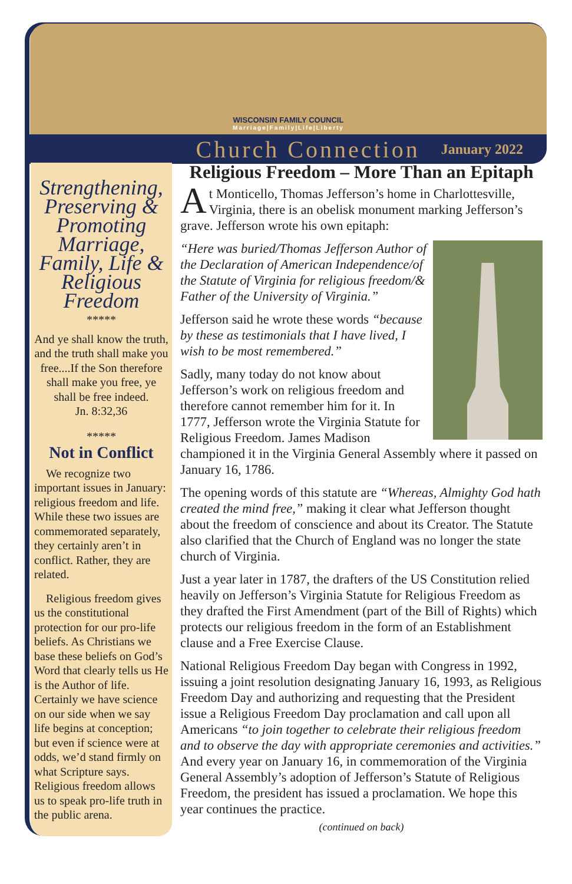WISCONSIN FAMILY COUNCIL
Marriage|Family|Life|Liberty
Church Connection January 2022
Strengthening, Preserving & Promoting Marriage, Family, Life & Religious Freedom
*****
And ye shall know the truth, and the truth shall make you free....If the Son therefore shall make you free, ye shall be free indeed.
Jn. 8:32,36
*****
Not in Conflict
We recognize two important issues in January: religious freedom and life. While these two issues are commemorated separately, they certainly aren’t in conflict. Rather, they are related.
Religious freedom gives us the constitutional protection for our pro-life beliefs. As Christians we base these beliefs on God’s Word that clearly tells us He is the Author of life. Certainly we have science on our side when we say life begins at conception; but even if science were at odds, we’d stand firmly on what Scripture says. Religious freedom allows us to speak pro-life truth in the public arena.
Religious Freedom – More Than an Epitaph
At Monticello, Thomas Jefferson’s home in Charlottesville, Virginia, there is an obelisk monument marking Jefferson’s grave. Jefferson wrote his own epitaph:
“Here was buried/Thomas Jefferson Author of the Declaration of American Independence/of the Statute of Virginia for religious freedom/& Father of the University of Virginia.”
Jefferson said he wrote these words “because by these as testimonials that I have lived, I wish to be most remembered.”
Sadly, many today do not know about Jefferson’s work on religious freedom and therefore cannot remember him for it. In 1777, Jefferson wrote the Virginia Statute for Religious Freedom. James Madison championed it in the Virginia General Assembly where it passed on January 16, 1786.
The opening words of this statute are “Whereas, Almighty God hath created the mind free,” making it clear what Jefferson thought about the freedom of conscience and about its Creator. The Statute also clarified that the Church of England was no longer the state church of Virginia.
Just a year later in 1787, the drafters of the US Constitution relied heavily on Jefferson’s Virginia Statute for Religious Freedom as they drafted the First Amendment (part of the Bill of Rights) which protects our religious freedom in the form of an Establishment clause and a Free Exercise Clause.
National Religious Freedom Day began with Congress in 1992, issuing a joint resolution designating January 16, 1993, as Religious Freedom Day and authorizing and requesting that the President issue a Religious Freedom Day proclamation and call upon all Americans “to join together to celebrate their religious freedom and to observe the day with appropriate ceremonies and activities.” And every year on January 16, in commemoration of the Virginia General Assembly’s adoption of Jefferson’s Statute of Religious Freedom, the president has issued a proclamation. We hope this year continues the practice.
(continued on back)